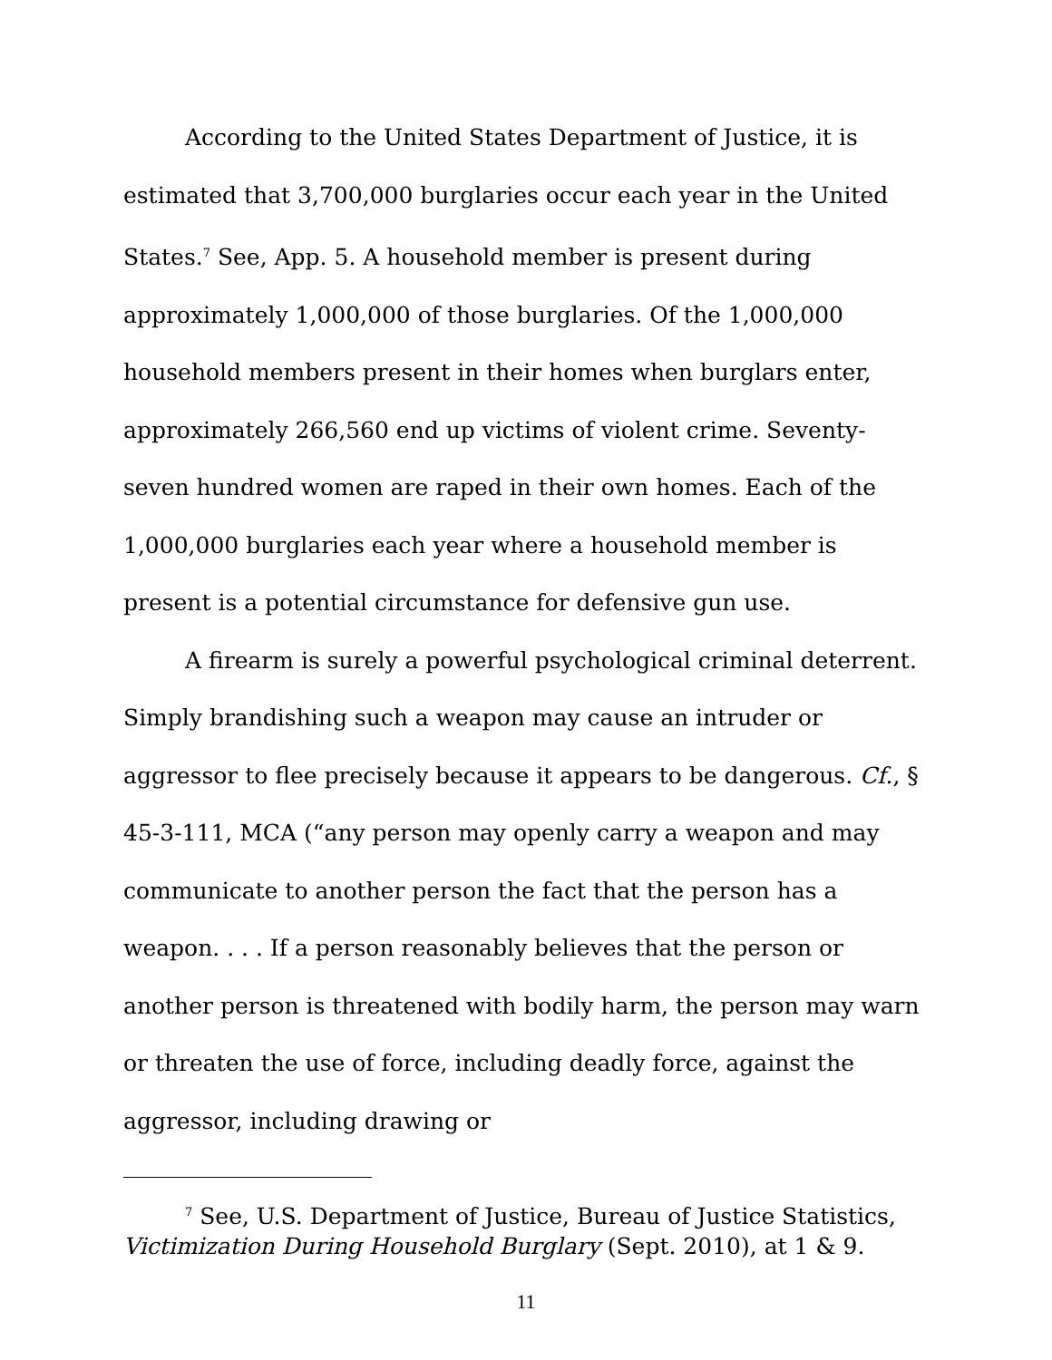According to the United States Department of Justice, it is estimated that 3,700,000 burglaries occur each year in the United States.<sup>7</sup> See, App. 5. A household member is present during approximately 1,000,000 of those burglaries. Of the 1,000,000 household members present in their homes when burglars enter, approximately 266,560 end up victims of violent crime. Seventy-seven hundred women are raped in their own homes. Each of the 1,000,000 burglaries each year where a household member is present is a potential circumstance for defensive gun use.
A firearm is surely a powerful psychological criminal deterrent. Simply brandishing such a weapon may cause an intruder or aggressor to flee precisely because it appears to be dangerous. Cf., § 45-3-111, MCA (“any person may openly carry a weapon and may communicate to another person the fact that the person has a weapon. . . . If a person reasonably believes that the person or another person is threatened with bodily harm, the person may warn or threaten the use of force, including deadly force, against the aggressor, including drawing or
<sup>7</sup> See, U.S. Department of Justice, Bureau of Justice Statistics, Victimization During Household Burglary (Sept. 2010), at 1 & 9.
11